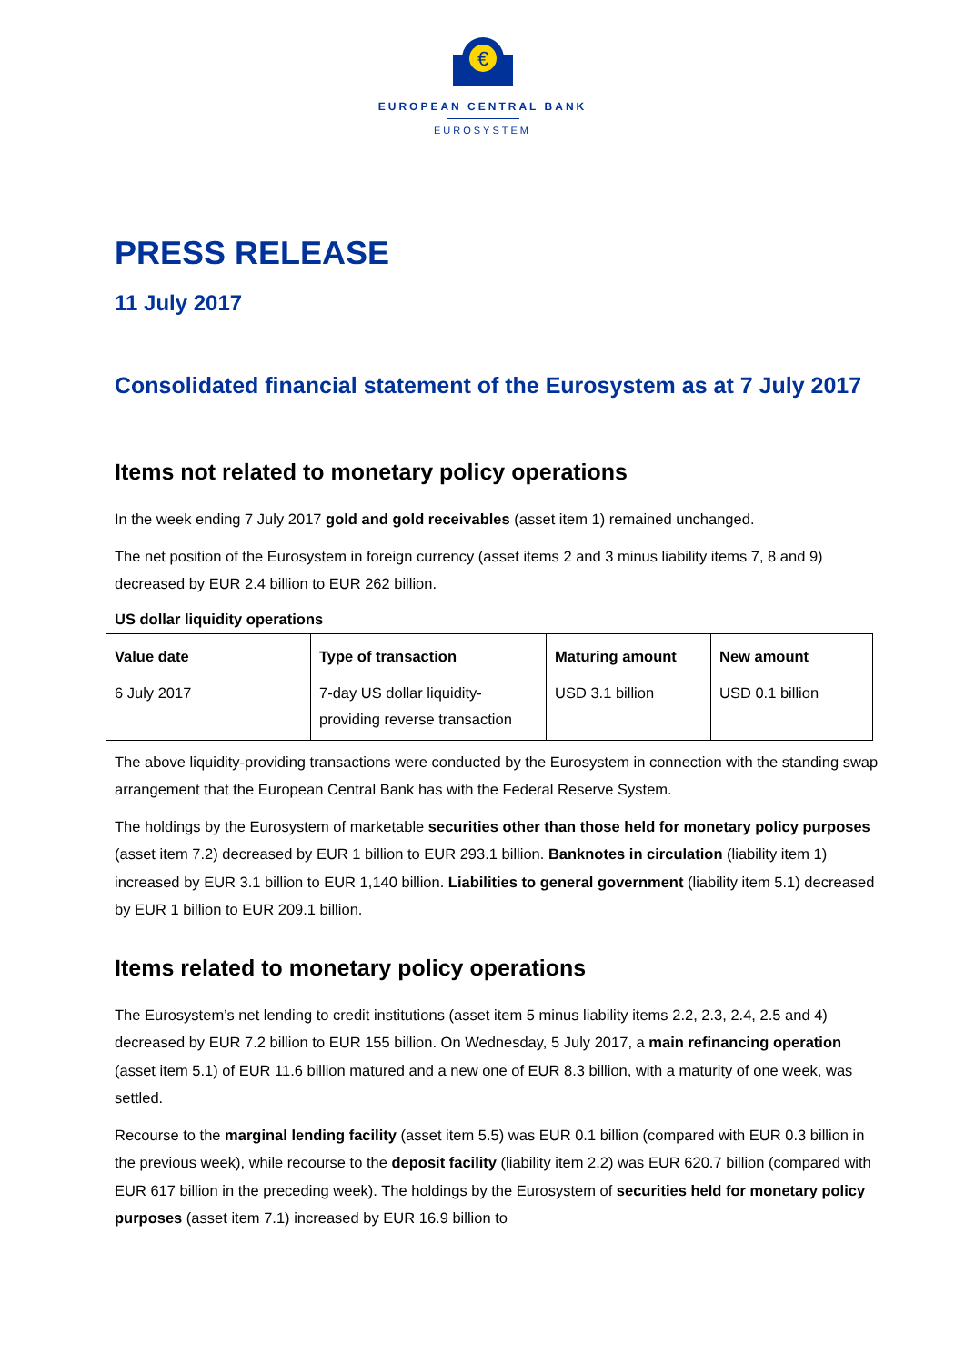€
EUROPEAN CENTRAL BANK
EUROSYSTEM
PRESS RELEASE
11 July 2017
Consolidated financial statement of the Eurosystem as at 7 July 2017
Items not related to monetary policy operations
In the week ending 7 July 2017 gold and gold receivables (asset item 1) remained unchanged.
The net position of the Eurosystem in foreign currency (asset items 2 and 3 minus liability items 7, 8 and 9) decreased by EUR 2.4 billion to EUR 262 billion.
US dollar liquidity operations
| Value date | Type of transaction | Maturing amount | New amount |
| --- | --- | --- | --- |
| 6 July 2017 | 7-day US dollar liquidity-providing reverse transaction | USD 3.1 billion | USD 0.1 billion |
The above liquidity-providing transactions were conducted by the Eurosystem in connection with the standing swap arrangement that the European Central Bank has with the Federal Reserve System.
The holdings by the Eurosystem of marketable securities other than those held for monetary policy purposes (asset item 7.2) decreased by EUR 1 billion to EUR 293.1 billion. Banknotes in circulation (liability item 1) increased by EUR 3.1 billion to EUR 1,140 billion. Liabilities to general government (liability item 5.1) decreased by EUR 1 billion to EUR 209.1 billion.
Items related to monetary policy operations
The Eurosystem’s net lending to credit institutions (asset item 5 minus liability items 2.2, 2.3, 2.4, 2.5 and 4) decreased by EUR 7.2 billion to EUR 155 billion. On Wednesday, 5 July 2017, a main refinancing operation (asset item 5.1) of EUR 11.6 billion matured and a new one of EUR 8.3 billion, with a maturity of one week, was settled.
Recourse to the marginal lending facility (asset item 5.5) was EUR 0.1 billion (compared with EUR 0.3 billion in the previous week), while recourse to the deposit facility (liability item 2.2) was EUR 620.7 billion (compared with EUR 617 billion in the preceding week). The holdings by the Eurosystem of securities held for monetary policy purposes (asset item 7.1) increased by EUR 16.9 billion to